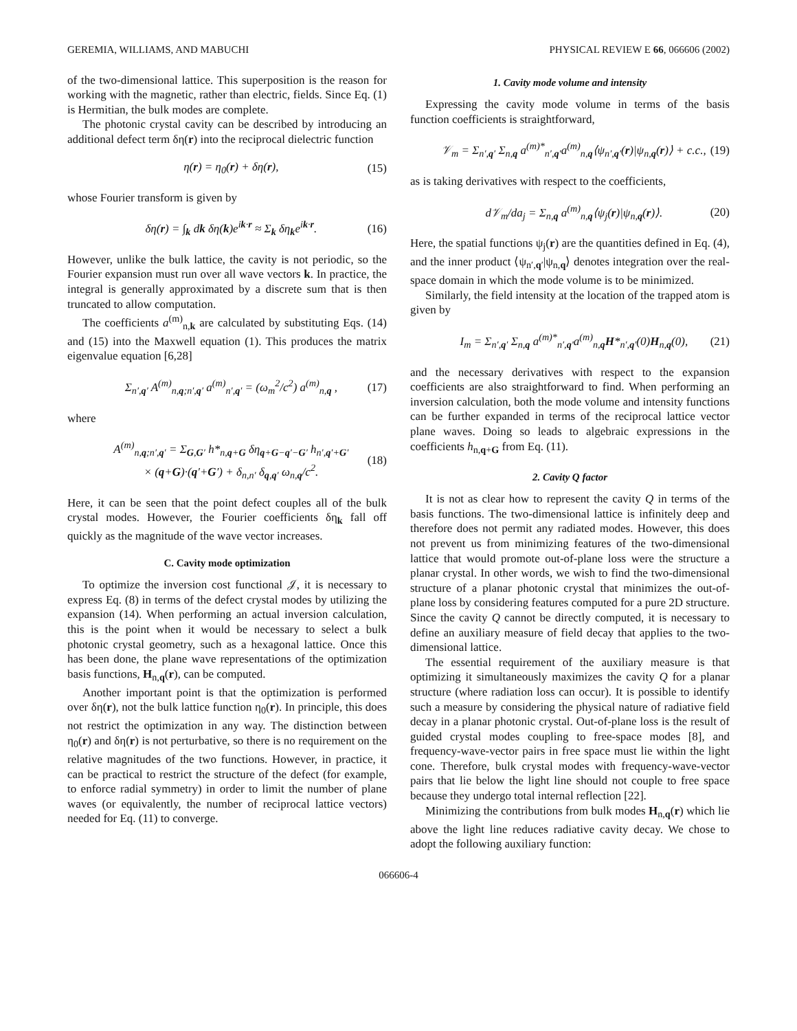GEREMIA, WILLIAMS, AND MABUCHI PHYSICAL REVIEW E 66, 066606 (2002)
of the two-dimensional lattice. This superposition is the reason for working with the magnetic, rather than electric, fields. Since Eq. (1) is Hermitian, the bulk modes are complete.
The photonic crystal cavity can be described by introducing an additional defect term δη(r) into the reciprocal dielectric function
η(r) = η<sub>0</sub>(r) + δη(r), (15)
whose Fourier transform is given by
δη(r) = ∫<sub>k</sub> dk δη(k)e<sup>ik·r</sup> ≈ Σ<sub>k</sub> δη<sub>k</sub>e<sup>ik·r</sup>. (16)
However, unlike the bulk lattice, the cavity is not periodic, so the Fourier expansion must run over all wave vectors k. In practice, the integral is generally approximated by a discrete sum that is then truncated to allow computation.
The coefficients a<sup>(m)</sup><sub>n,k</sub> are calculated by substituting Eqs. (14) and (15) into the Maxwell equation (1). This produces the matrix eigenvalue equation [6,28]
Σ<sub>n′,q′</sub> A<sup>(m)</sup><sub>n,q;n′,q′</sub> a<sup>(m)</sup><sub>n′,q′</sub> = (ω<sub>m</sub><sup>2</sup>/c<sup>2</sup>) a<sup>(m)</sup><sub>n,q</sub> , (17)
where
A<sup>(m)</sup><sub>n,q;n′,q′</sub> = Σ<sub>G,G′</sub> h*<sub>n,q+G</sub> δη<sub>q+G−q′−G′</sub> h<sub>n′,q′+G′</sub>
× (q+G)·(q′+G′) + δ<sub>n,n′</sub> δ<sub>q,q′</sub> ω<sub>n,q</sub>/c<sup>2</sup>. (18)
Here, it can be seen that the point defect couples all of the bulk crystal modes. However, the Fourier coefficients δη<sub>k</sub> fall off quickly as the magnitude of the wave vector increases.
C. Cavity mode optimization
To optimize the inversion cost functional 𝒥, it is necessary to express Eq. (8) in terms of the defect crystal modes by utilizing the expansion (14). When performing an actual inversion calculation, this is the point when it would be necessary to select a bulk photonic crystal geometry, such as a hexagonal lattice. Once this has been done, the plane wave representations of the optimization basis functions, H<sub>n,q</sub>(r), can be computed.
Another important point is that the optimization is performed over δη(r), not the bulk lattice function η<sub>0</sub>(r). In principle, this does not restrict the optimization in any way. The distinction between η<sub>0</sub>(r) and δη(r) is not perturbative, so there is no requirement on the relative magnitudes of the two functions. However, in practice, it can be practical to restrict the structure of the defect (for example, to enforce radial symmetry) in order to limit the number of plane waves (or equivalently, the number of reciprocal lattice vectors) needed for Eq. (11) to converge.
1. Cavity mode volume and intensity
Expressing the cavity mode volume in terms of the basis function coefficients is straightforward,
𝒱<sub>m</sub> = Σ<sub>n′,q′</sub> Σ<sub>n,q</sub> a<sup>(m)*</sup><sub>n′,q′</sub>a<sup>(m)</sup><sub>n,q</sub>⟨ψ<sub>n′,q′</sub>(r)|ψ<sub>n,q</sub>(r)⟩ + c.c., (19)
as is taking derivatives with respect to the coefficients,
d𝒱<sub>m</sub>/da<sub>j</sub> = Σ<sub>n,q</sub> a<sup>(m)</sup><sub>n,q</sub>⟨ψ<sub>j</sub>(r)|ψ<sub>n,q</sub>(r)⟩. (20)
Here, the spatial functions ψ<sub>j</sub>(r) are the quantities defined in Eq. (4), and the inner product ⟨ψ<sub>n′,q′</sub>|ψ<sub>n,q</sub>⟩ denotes integration over the real-space domain in which the mode volume is to be minimized.
Similarly, the field intensity at the location of the trapped atom is given by
I<sub>m</sub> = Σ<sub>n′,q′</sub> Σ<sub>n,q</sub> a<sup>(m)*</sup><sub>n′,q′</sub>a<sup>(m)</sup><sub>n,q</sub>H*<sub>n′,q′</sub>(0)H<sub>n,q</sub>(0), (21)
and the necessary derivatives with respect to the expansion coefficients are also straightforward to find. When performing an inversion calculation, both the mode volume and intensity functions can be further expanded in terms of the reciprocal lattice vector plane waves. Doing so leads to algebraic expressions in the coefficients h<sub>n,q+G</sub> from Eq. (11).
2. Cavity Q factor
It is not as clear how to represent the cavity Q in terms of the basis functions. The two-dimensional lattice is infinitely deep and therefore does not permit any radiated modes. However, this does not prevent us from minimizing features of the two-dimensional lattice that would promote out-of-plane loss were the structure a planar crystal. In other words, we wish to find the two-dimensional structure of a planar photonic crystal that minimizes the out-of-plane loss by considering features computed for a pure 2D structure. Since the cavity Q cannot be directly computed, it is necessary to define an auxiliary measure of field decay that applies to the two-dimensional lattice.
The essential requirement of the auxiliary measure is that optimizing it simultaneously maximizes the cavity Q for a planar structure (where radiation loss can occur). It is possible to identify such a measure by considering the physical nature of radiative field decay in a planar photonic crystal. Out-of-plane loss is the result of guided crystal modes coupling to free-space modes [8], and frequency-wave-vector pairs in free space must lie within the light cone. Therefore, bulk crystal modes with frequency-wave-vector pairs that lie below the light line should not couple to free space because they undergo total internal reflection [22].
Minimizing the contributions from bulk modes H<sub>n,q</sub>(r) which lie above the light line reduces radiative cavity decay. We chose to adopt the following auxiliary function:
066606-4